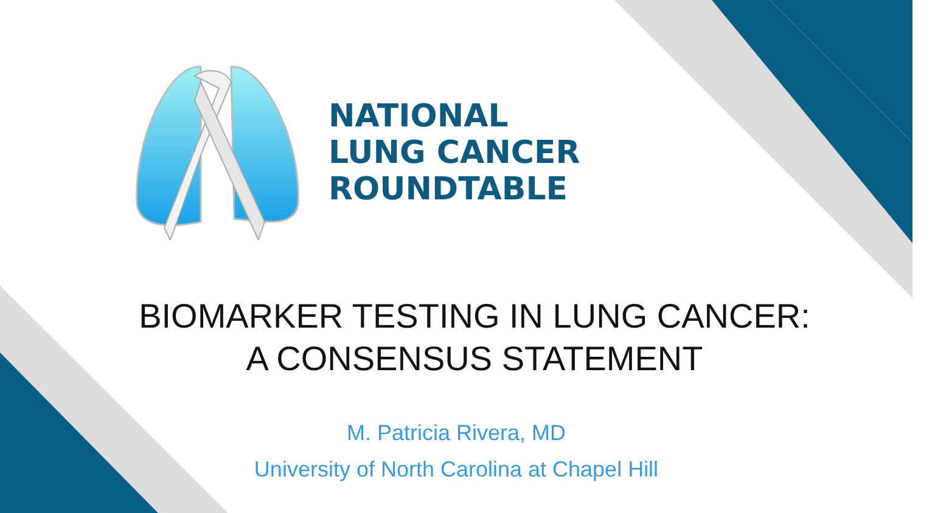NATIONAL
LUNG CANCER
ROUNDTABLE
BIOMARKER TESTING IN LUNG CANCER:
A CONSENSUS STATEMENT
M. Patricia Rivera, MD
University of North Carolina at Chapel Hill